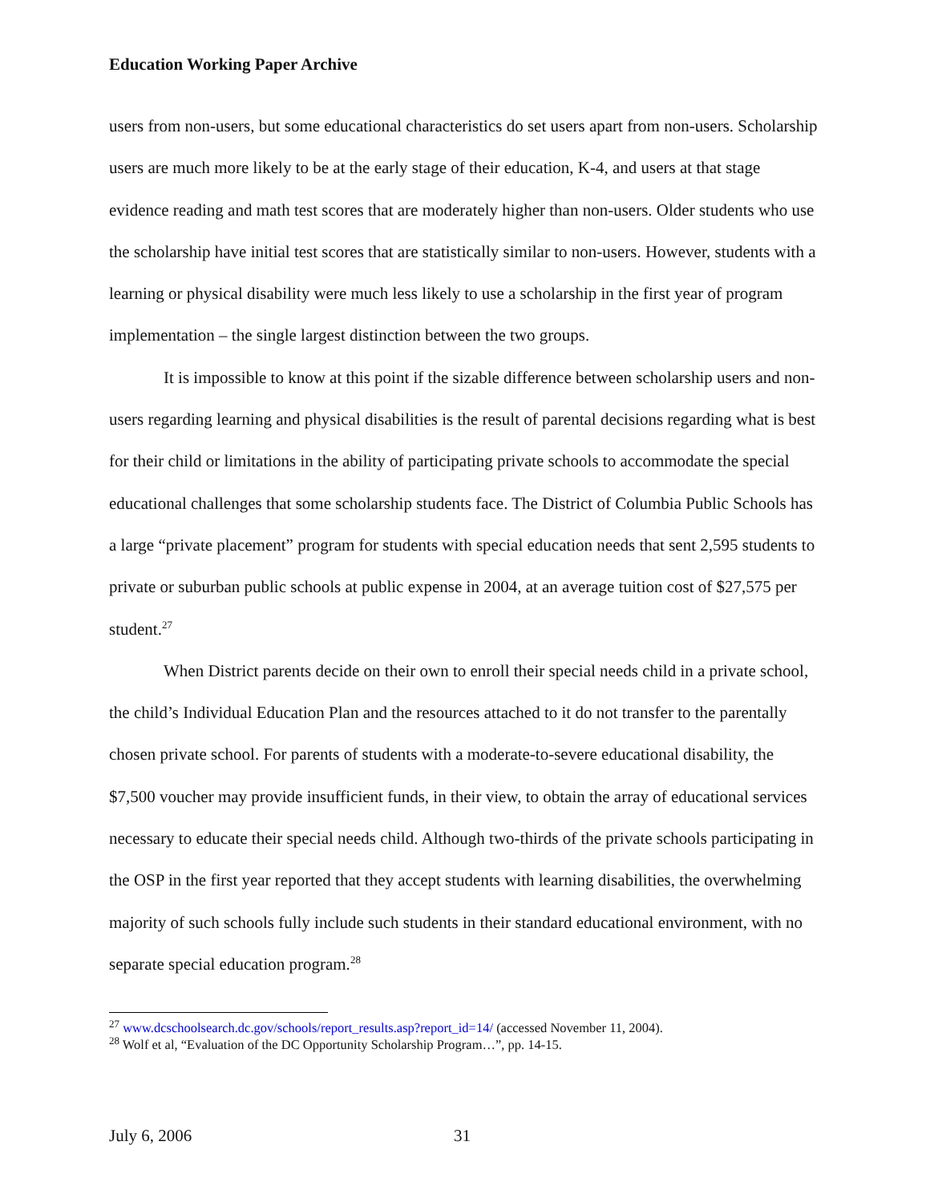Education Working Paper Archive
users from non-users, but some educational characteristics do set users apart from non-users. Scholarship users are much more likely to be at the early stage of their education, K-4, and users at that stage evidence reading and math test scores that are moderately higher than non-users. Older students who use the scholarship have initial test scores that are statistically similar to non-users. However, students with a learning or physical disability were much less likely to use a scholarship in the first year of program implementation – the single largest distinction between the two groups.
It is impossible to know at this point if the sizable difference between scholarship users and non-users regarding learning and physical disabilities is the result of parental decisions regarding what is best for their child or limitations in the ability of participating private schools to accommodate the special educational challenges that some scholarship students face. The District of Columbia Public Schools has a large “private placement” program for students with special education needs that sent 2,595 students to private or suburban public schools at public expense in 2004, at an average tuition cost of $27,575 per student.<sup>27</sup>
When District parents decide on their own to enroll their special needs child in a private school, the child’s Individual Education Plan and the resources attached to it do not transfer to the parentally chosen private school. For parents of students with a moderate-to-severe educational disability, the $7,500 voucher may provide insufficient funds, in their view, to obtain the array of educational services necessary to educate their special needs child. Although two-thirds of the private schools participating in the OSP in the first year reported that they accept students with learning disabilities, the overwhelming majority of such schools fully include such students in their standard educational environment, with no separate special education program.<sup>28</sup>
<sup>27</sup> www.dcschoolsearch.dc.gov/schools/report_results.asp?report_id=14/ (accessed November 11, 2004).
<sup>28</sup> Wolf et al, “Evaluation of the DC Opportunity Scholarship Program…”, pp. 14-15.
July 6, 2006 31